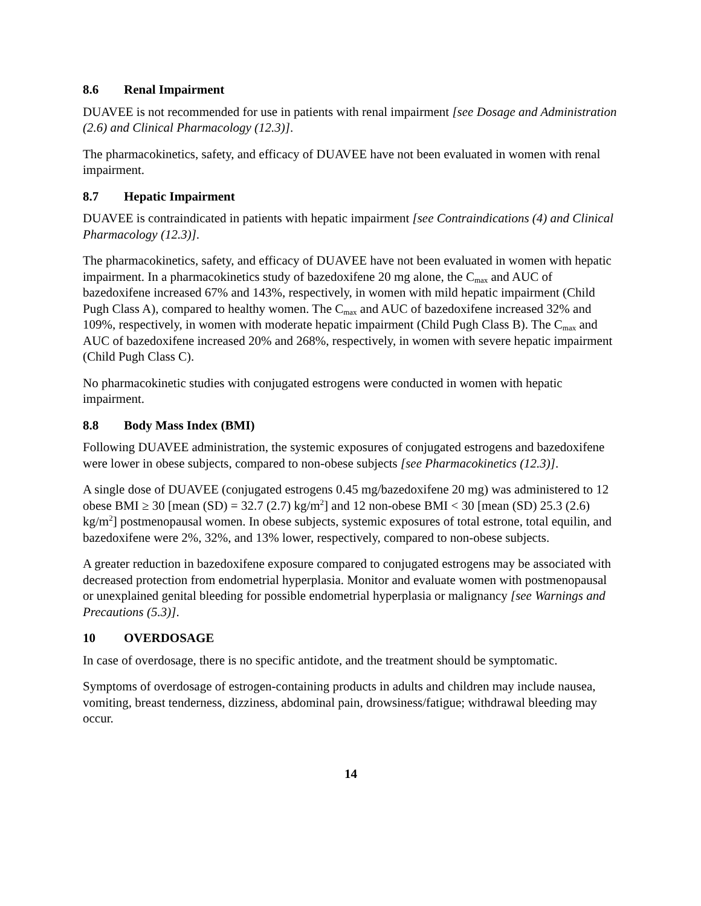8.6 Renal Impairment
DUAVEE is not recommended for use in patients with renal impairment [see Dosage and Administration (2.6) and Clinical Pharmacology (12.3)].
The pharmacokinetics, safety, and efficacy of DUAVEE have not been evaluated in women with renal impairment.
8.7 Hepatic Impairment
DUAVEE is contraindicated in patients with hepatic impairment [see Contraindications (4) and Clinical Pharmacology (12.3)].
The pharmacokinetics, safety, and efficacy of DUAVEE have not been evaluated in women with hepatic impairment. In a pharmacokinetics study of bazedoxifene 20 mg alone, the C<sub>max</sub> and AUC of bazedoxifene increased 67% and 143%, respectively, in women with mild hepatic impairment (Child Pugh Class A), compared to healthy women. The C<sub>max</sub> and AUC of bazedoxifene increased 32% and 109%, respectively, in women with moderate hepatic impairment (Child Pugh Class B). The C<sub>max</sub> and AUC of bazedoxifene increased 20% and 268%, respectively, in women with severe hepatic impairment (Child Pugh Class C).
No pharmacokinetic studies with conjugated estrogens were conducted in women with hepatic impairment.
8.8 Body Mass Index (BMI)
Following DUAVEE administration, the systemic exposures of conjugated estrogens and bazedoxifene were lower in obese subjects, compared to non-obese subjects [see Pharmacokinetics (12.3)].
A single dose of DUAVEE (conjugated estrogens 0.45 mg/bazedoxifene 20 mg) was administered to 12 obese BMI ≥ 30 [mean (SD) = 32.7 (2.7) kg/m<sup>2</sup>] and 12 non-obese BMI < 30 [mean (SD) 25.3 (2.6) kg/m<sup>2</sup>] postmenopausal women. In obese subjects, systemic exposures of total estrone, total equilin, and bazedoxifene were 2%, 32%, and 13% lower, respectively, compared to non-obese subjects.
A greater reduction in bazedoxifene exposure compared to conjugated estrogens may be associated with decreased protection from endometrial hyperplasia. Monitor and evaluate women with postmenopausal or unexplained genital bleeding for possible endometrial hyperplasia or malignancy [see Warnings and Precautions (5.3)].
10 OVERDOSAGE
In case of overdosage, there is no specific antidote, and the treatment should be symptomatic.
Symptoms of overdosage of estrogen-containing products in adults and children may include nausea, vomiting, breast tenderness, dizziness, abdominal pain, drowsiness/fatigue; withdrawal bleeding may occur.
14